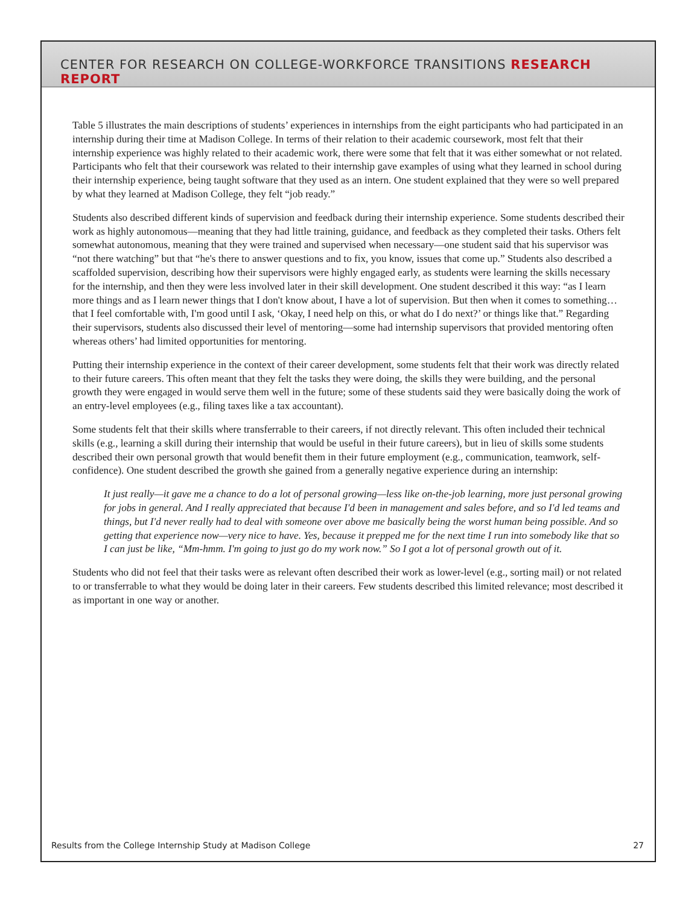CENTER FOR RESEARCH ON COLLEGE-WORKFORCE TRANSITIONS RESEARCH REPORT
Table 5 illustrates the main descriptions of students’ experiences in internships from the eight participants who had participated in an internship during their time at Madison College. In terms of their relation to their academic coursework, most felt that their internship experience was highly related to their academic work, there were some that felt that it was either somewhat or not related. Participants who felt that their coursework was related to their internship gave examples of using what they learned in school during their internship experience, being taught software that they used as an intern. One student explained that they were so well prepared by what they learned at Madison College, they felt “job ready.”
Students also described different kinds of supervision and feedback during their internship experience. Some students described their work as highly autonomous—meaning that they had little training, guidance, and feedback as they completed their tasks. Others felt somewhat autonomous, meaning that they were trained and supervised when necessary—one student said that his supervisor was “not there watching” but that “he's there to answer questions and to fix, you know, issues that come up.” Students also described a scaffolded supervision, describing how their supervisors were highly engaged early, as students were learning the skills necessary for the internship, and then they were less involved later in their skill development. One student described it this way: “as I learn more things and as I learn newer things that I don't know about, I have a lot of supervision. But then when it comes to something… that I feel comfortable with, I'm good until I ask, ‘Okay, I need help on this, or what do I do next?’ or things like that.” Regarding their supervisors, students also discussed their level of mentoring—some had internship supervisors that provided mentoring often whereas others’ had limited opportunities for mentoring.
Putting their internship experience in the context of their career development, some students felt that their work was directly related to their future careers. This often meant that they felt the tasks they were doing, the skills they were building, and the personal growth they were engaged in would serve them well in the future; some of these students said they were basically doing the work of an entry-level employees (e.g., filing taxes like a tax accountant).
Some students felt that their skills where transferrable to their careers, if not directly relevant. This often included their technical skills (e.g., learning a skill during their internship that would be useful in their future careers), but in lieu of skills some students described their own personal growth that would benefit them in their future employment (e.g., communication, teamwork, self-confidence). One student described the growth she gained from a generally negative experience during an internship:
It just really—it gave me a chance to do a lot of personal growing—less like on-the-job learning, more just personal growing for jobs in general. And I really appreciated that because I'd been in management and sales before, and so I'd led teams and things, but I'd never really had to deal with someone over above me basically being the worst human being possible. And so getting that experience now—very nice to have. Yes, because it prepped me for the next time I run into somebody like that so I can just be like, “Mm-hmm. I'm going to just go do my work now.” So I got a lot of personal growth out of it.
Students who did not feel that their tasks were as relevant often described their work as lower-level (e.g., sorting mail) or not related to or transferrable to what they would be doing later in their careers. Few students described this limited relevance; most described it as important in one way or another.
Results from the College Internship Study at Madison College 27